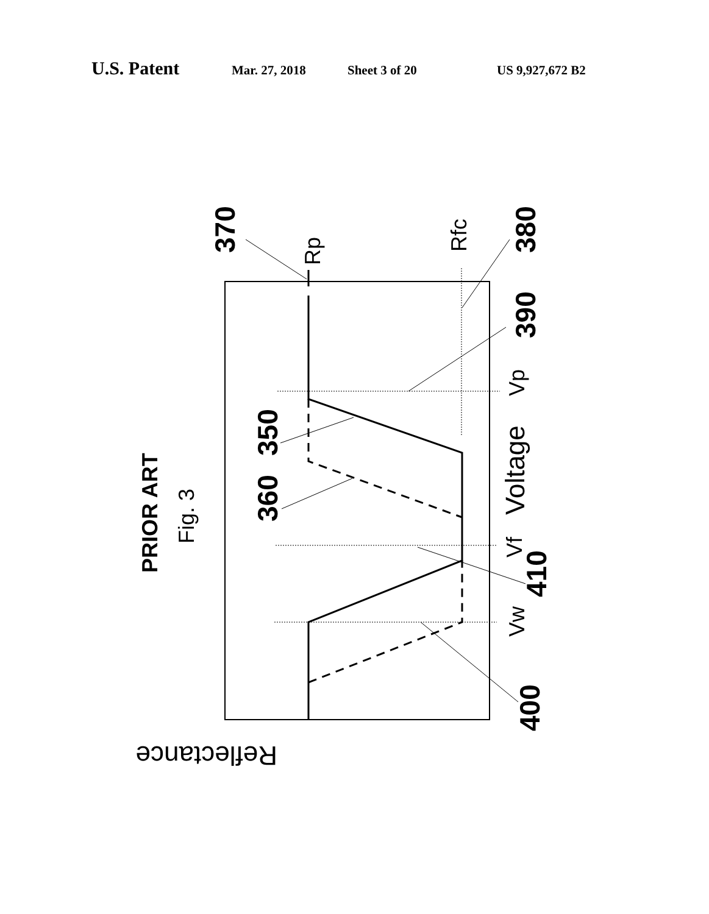U.S. Patent Mar. 27, 2018 Sheet 3 of 20 US 9,927,672 B2
370
380
390
350
360
410
400
PRIOR ART
Fig. 3
Rp
Rfc
Vp
Voltage
Vf
Vw
Reflectance